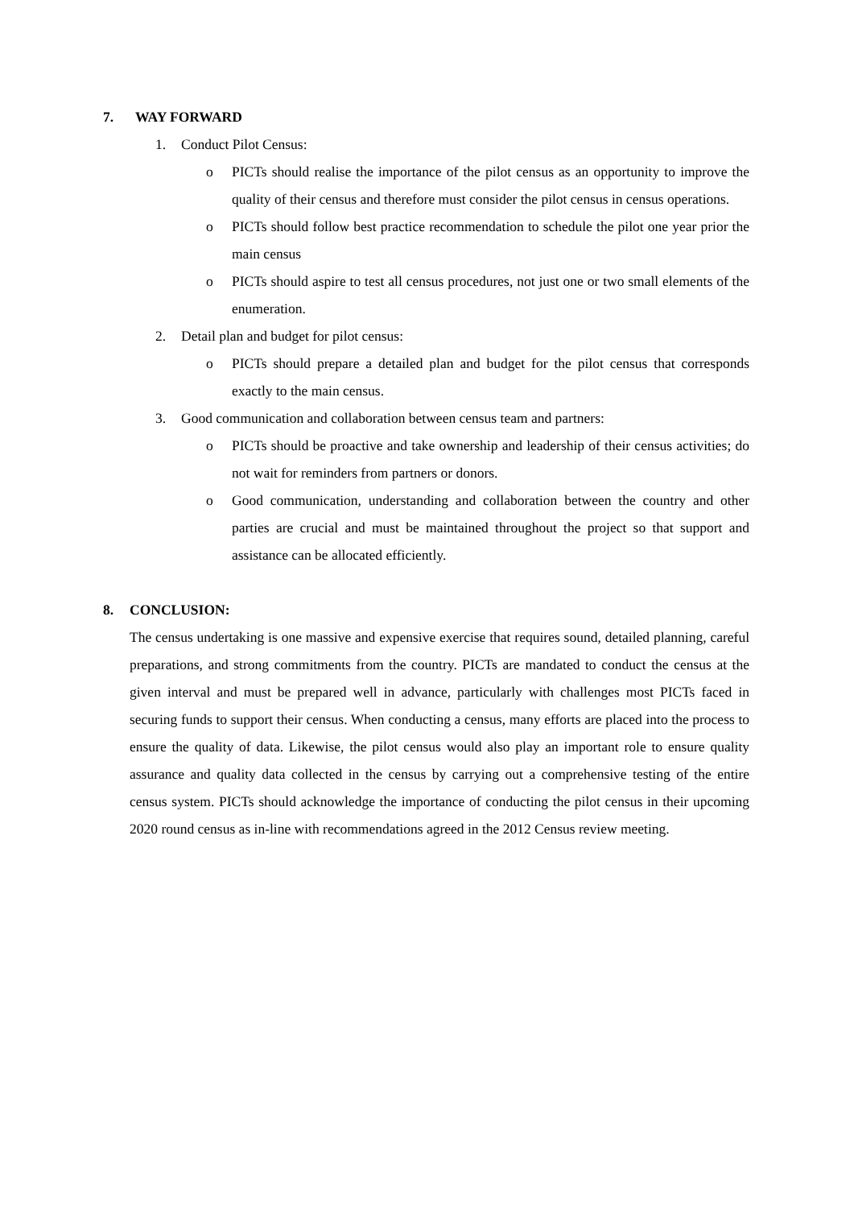7. WAY FORWARD
1. Conduct Pilot Census:
o PICTs should realise the importance of the pilot census as an opportunity to improve the quality of their census and therefore must consider the pilot census in census operations.
o PICTs should follow best practice recommendation to schedule the pilot one year prior the main census
o PICTs should aspire to test all census procedures, not just one or two small elements of the enumeration.
2. Detail plan and budget for pilot census:
o PICTs should prepare a detailed plan and budget for the pilot census that corresponds exactly to the main census.
3. Good communication and collaboration between census team and partners:
o PICTs should be proactive and take ownership and leadership of their census activities; do not wait for reminders from partners or donors.
o Good communication, understanding and collaboration between the country and other parties are crucial and must be maintained throughout the project so that support and assistance can be allocated efficiently.
8. CONCLUSION:
The census undertaking is one massive and expensive exercise that requires sound, detailed planning, careful preparations, and strong commitments from the country. PICTs are mandated to conduct the census at the given interval and must be prepared well in advance, particularly with challenges most PICTs faced in securing funds to support their census. When conducting a census, many efforts are placed into the process to ensure the quality of data. Likewise, the pilot census would also play an important role to ensure quality assurance and quality data collected in the census by carrying out a comprehensive testing of the entire census system. PICTs should acknowledge the importance of conducting the pilot census in their upcoming 2020 round census as in-line with recommendations agreed in the 2012 Census review meeting.